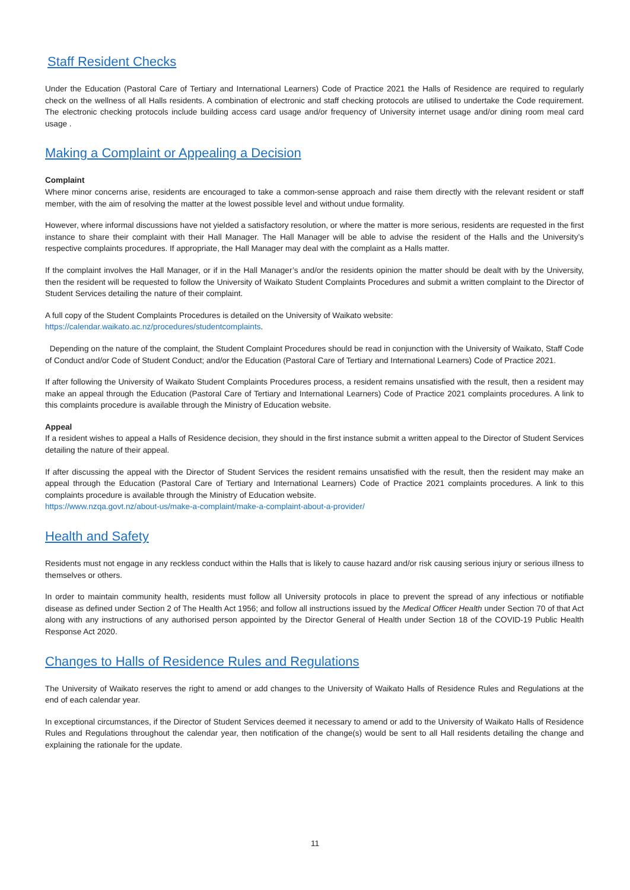Staff Resident Checks
Under the Education (Pastoral Care of Tertiary and International Learners) Code of Practice 2021 the Halls of Residence are required to regularly check on the wellness of all Halls residents. A combination of electronic and staff checking protocols are utilised to undertake the Code requirement. The electronic checking protocols include building access card usage and/or frequency of University internet usage and/or dining room meal card usage .
Making a Complaint or Appealing a Decision
Complaint
Where minor concerns arise, residents are encouraged to take a common-sense approach and raise them directly with the relevant resident or staff member, with the aim of resolving the matter at the lowest possible level and without undue formality.
However, where informal discussions have not yielded a satisfactory resolution, or where the matter is more serious, residents are requested in the first instance to share their complaint with their Hall Manager. The Hall Manager will be able to advise the resident of the Halls and the University’s respective complaints procedures. If appropriate, the Hall Manager may deal with the complaint as a Halls matter.
If the complaint involves the Hall Manager, or if in the Hall Manager’s and/or the residents opinion the matter should be dealt with by the University, then the resident will be requested to follow the University of Waikato Student Complaints Procedures and submit a written complaint to the Director of Student Services detailing the nature of their complaint.
A full copy of the Student Complaints Procedures is detailed on the University of Waikato website:
https://calendar.waikato.ac.nz/procedures/studentcomplaints.
Depending on the nature of the complaint, the Student Complaint Procedures should be read in conjunction with the University of Waikato, Staff Code of Conduct and/or Code of Student Conduct; and/or the Education (Pastoral Care of Tertiary and International Learners) Code of Practice 2021.
If after following the University of Waikato Student Complaints Procedures process, a resident remains unsatisfied with the result, then a resident may make an appeal through the Education (Pastoral Care of Tertiary and International Learners) Code of Practice 2021 complaints procedures. A link to this complaints procedure is available through the Ministry of Education website.
Appeal
If a resident wishes to appeal a Halls of Residence decision, they should in the first instance submit a written appeal to the Director of Student Services detailing the nature of their appeal.
If after discussing the appeal with the Director of Student Services the resident remains unsatisfied with the result, then the resident may make an appeal through the Education (Pastoral Care of Tertiary and International Learners) Code of Practice 2021 complaints procedures. A link to this complaints procedure is available through the Ministry of Education website.
https://www.nzqa.govt.nz/about-us/make-a-complaint/make-a-complaint-about-a-provider/
Health and Safety
Residents must not engage in any reckless conduct within the Halls that is likely to cause hazard and/or risk causing serious injury or serious illness to themselves or others.
In order to maintain community health, residents must follow all University protocols in place to prevent the spread of any infectious or notifiable disease as defined under Section 2 of The Health Act 1956; and follow all instructions issued by the Medical Officer Health under Section 70 of that Act along with any instructions of any authorised person appointed by the Director General of Health under Section 18 of the COVID-19 Public Health Response Act 2020.
Changes to Halls of Residence Rules and Regulations
The University of Waikato reserves the right to amend or add changes to the University of Waikato Halls of Residence Rules and Regulations at the end of each calendar year.
In exceptional circumstances, if the Director of Student Services deemed it necessary to amend or add to the University of Waikato Halls of Residence Rules and Regulations throughout the calendar year, then notification of the change(s) would be sent to all Hall residents detailing the change and explaining the rationale for the update.
11